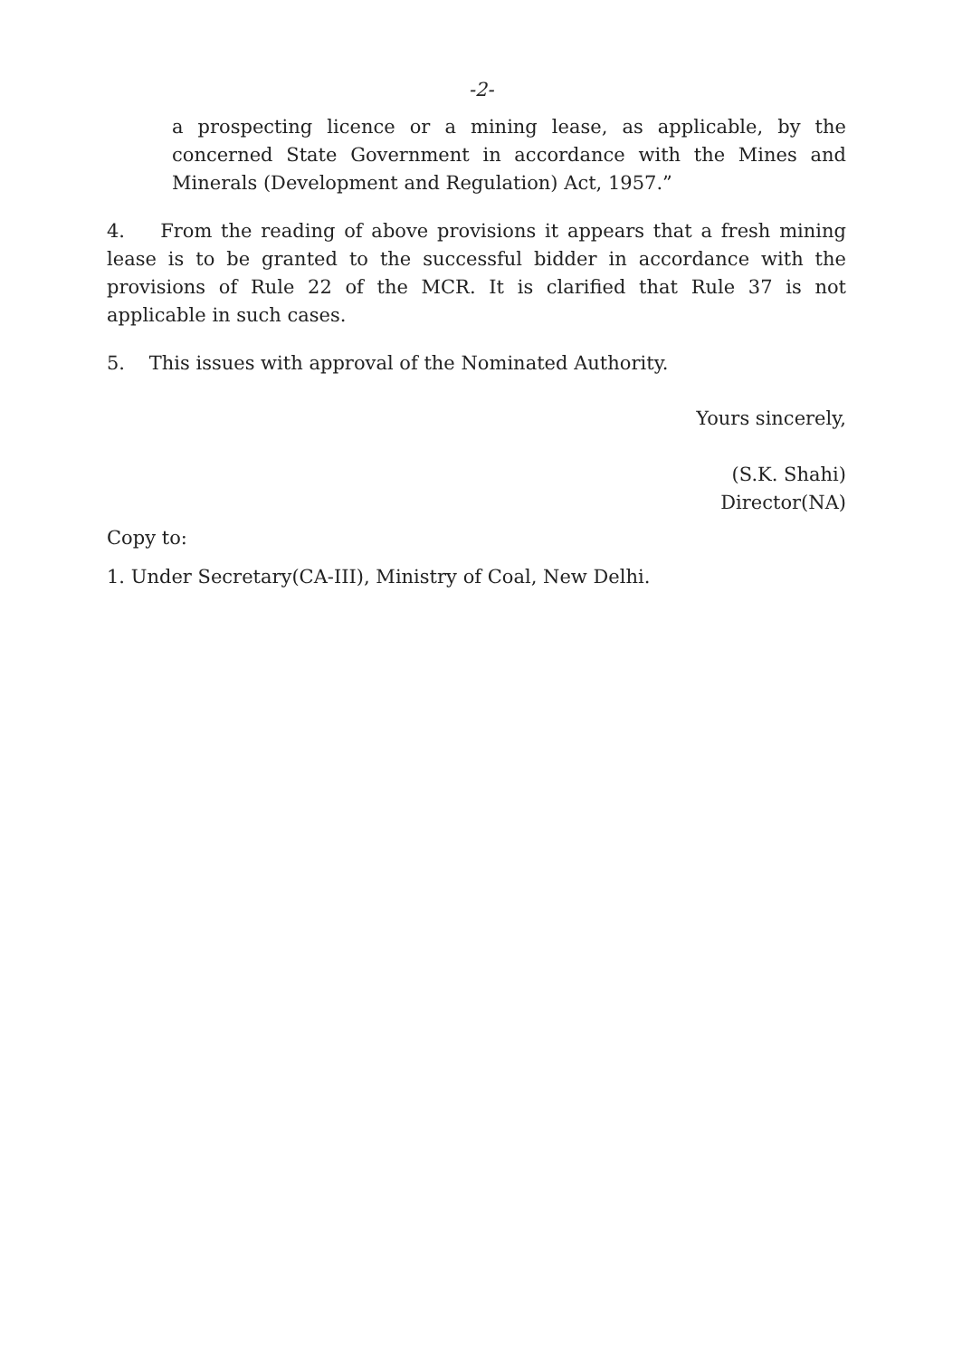-2-
a prospecting licence or a mining lease, as applicable, by the concerned State Government in accordance with the Mines and Minerals (Development and Regulation) Act, 1957.”
4. From the reading of above provisions it appears that a fresh mining lease is to be granted to the successful bidder in accordance with the provisions of Rule 22 of the MCR. It is clarified that Rule 37 is not applicable in such cases.
5. This issues with approval of the Nominated Authority.
Yours sincerely,
(S.K. Shahi)
Director(NA)
Copy to:
1. Under Secretary(CA-III), Ministry of Coal, New Delhi.